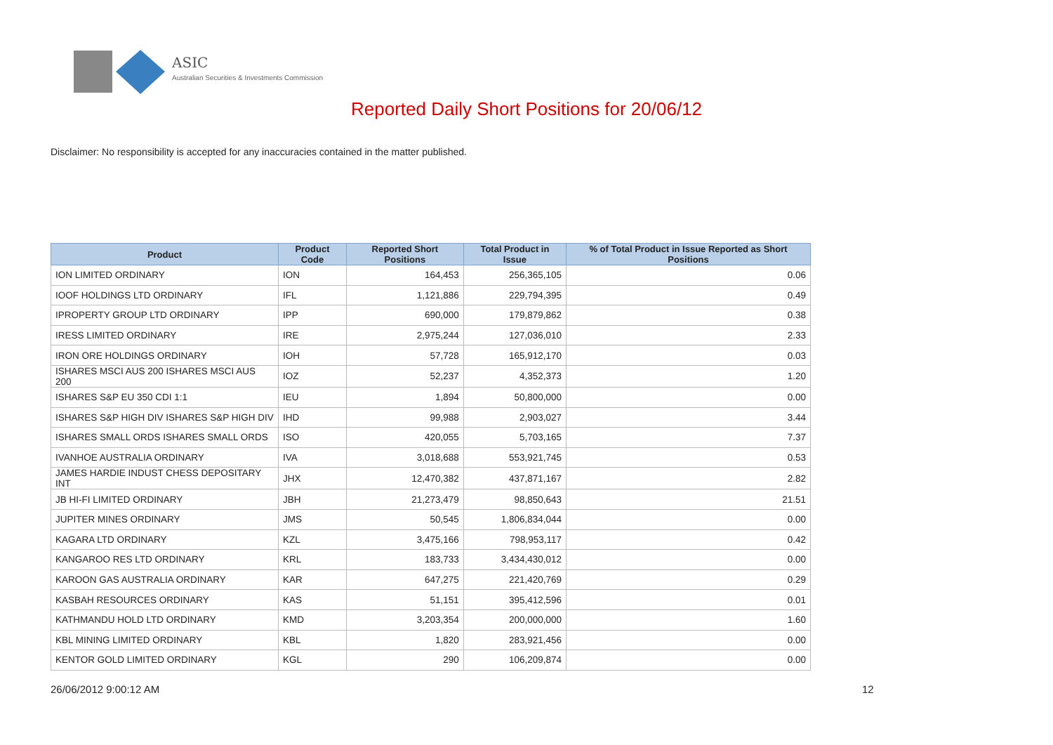ASIC
Australian Securities & Investments Commission
Reported Daily Short Positions for 20/06/12
Disclaimer: No responsibility is accepted for any inaccuracies contained in the matter published.
| Product | Product Code | Reported Short Positions | Total Product in Issue | % of Total Product in Issue Reported as Short Positions |
| --- | --- | --- | --- | --- |
| ION LIMITED ORDINARY | ION | 164,453 | 256,365,105 | 0.06 |
| IOOF HOLDINGS LTD ORDINARY | IFL | 1,121,886 | 229,794,395 | 0.49 |
| IPROPERTY GROUP LTD ORDINARY | IPP | 690,000 | 179,879,862 | 0.38 |
| IRESS LIMITED ORDINARY | IRE | 2,975,244 | 127,036,010 | 2.33 |
| IRON ORE HOLDINGS ORDINARY | IOH | 57,728 | 165,912,170 | 0.03 |
| ISHARES MSCI AUS 200 ISHARES MSCI AUS 200 | IOZ | 52,237 | 4,352,373 | 1.20 |
| ISHARES S&P EU 350 CDI 1:1 | IEU | 1,894 | 50,800,000 | 0.00 |
| ISHARES S&P HIGH DIV ISHARES S&P HIGH DIV | IHD | 99,988 | 2,903,027 | 3.44 |
| ISHARES SMALL ORDS ISHARES SMALL ORDS | ISO | 420,055 | 5,703,165 | 7.37 |
| IVANHOE AUSTRALIA ORDINARY | IVA | 3,018,688 | 553,921,745 | 0.53 |
| JAMES HARDIE INDUST CHESS DEPOSITARY INT | JHX | 12,470,382 | 437,871,167 | 2.82 |
| JB HI-FI LIMITED ORDINARY | JBH | 21,273,479 | 98,850,643 | 21.51 |
| JUPITER MINES ORDINARY | JMS | 50,545 | 1,806,834,044 | 0.00 |
| KAGARA LTD ORDINARY | KZL | 3,475,166 | 798,953,117 | 0.42 |
| KANGAROO RES LTD ORDINARY | KRL | 183,733 | 3,434,430,012 | 0.00 |
| KAROON GAS AUSTRALIA ORDINARY | KAR | 647,275 | 221,420,769 | 0.29 |
| KASBAH RESOURCES ORDINARY | KAS | 51,151 | 395,412,596 | 0.01 |
| KATHMANDU HOLD LTD ORDINARY | KMD | 3,203,354 | 200,000,000 | 1.60 |
| KBL MINING LIMITED ORDINARY | KBL | 1,820 | 283,921,456 | 0.00 |
| KENTOR GOLD LIMITED ORDINARY | KGL | 290 | 106,209,874 | 0.00 |
26/06/2012 9:00:12 AM 12